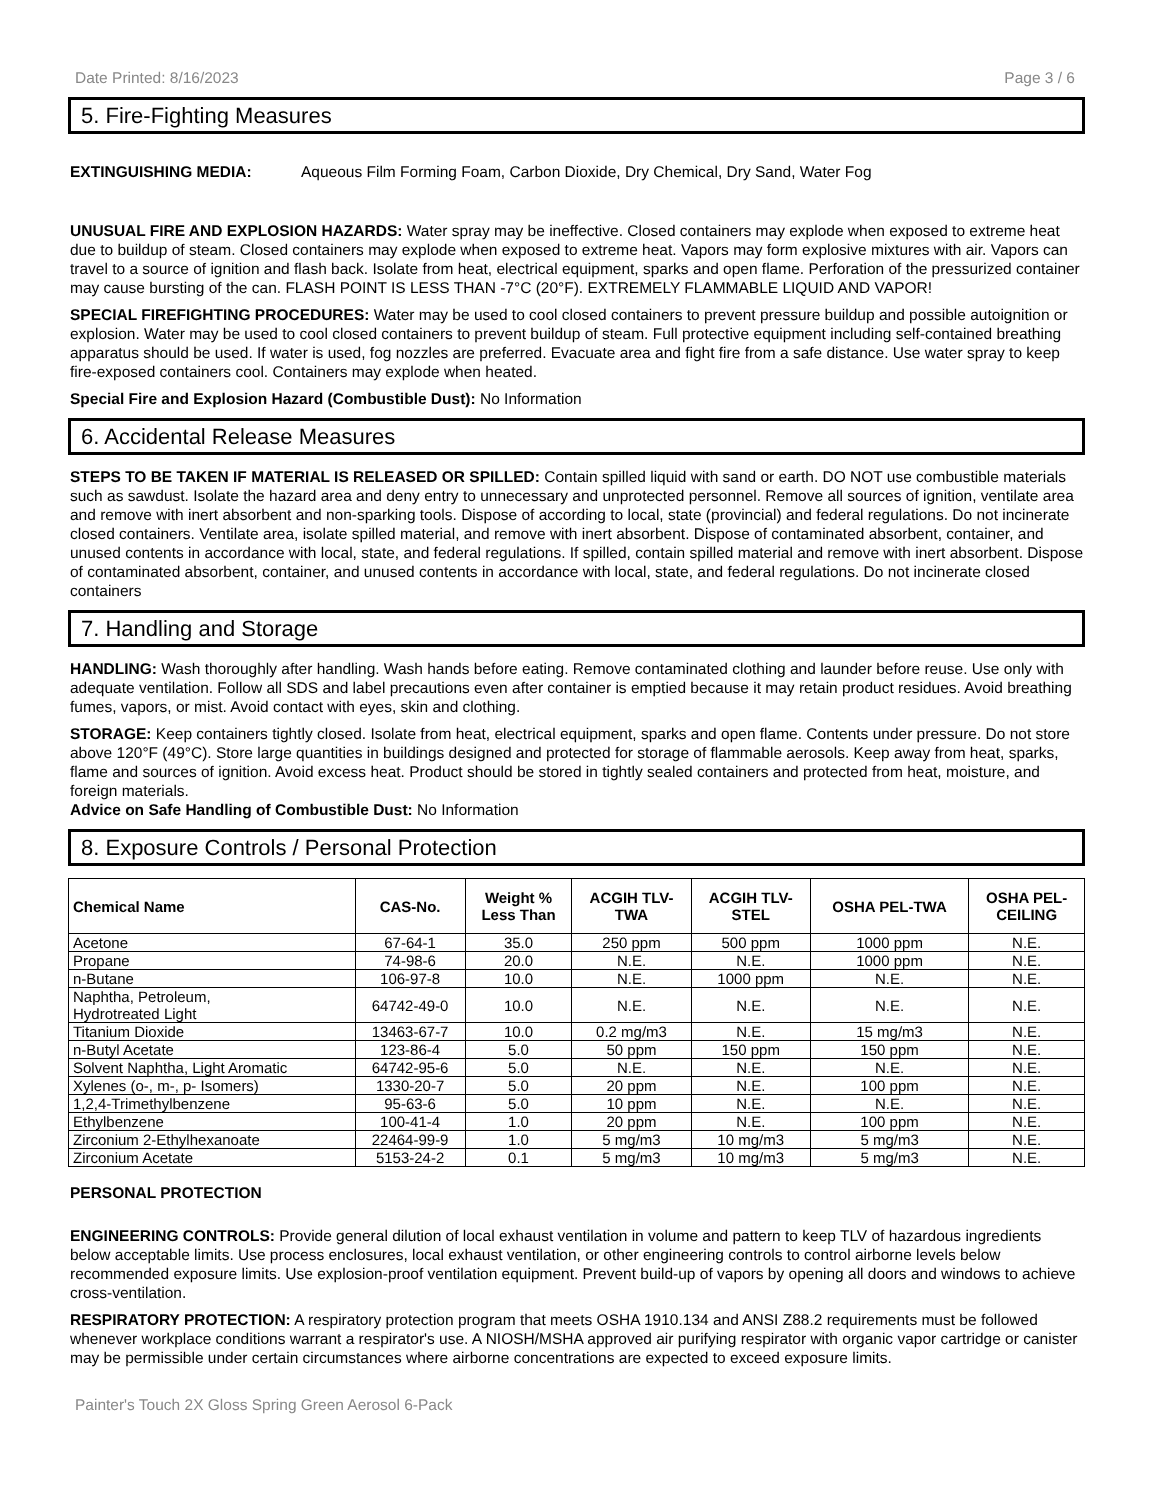Date Printed: 8/16/2023 Page 3 / 6
5. Fire-Fighting Measures
EXTINGUISHING MEDIA: Aqueous Film Forming Foam, Carbon Dioxide, Dry Chemical, Dry Sand, Water Fog
UNUSUAL FIRE AND EXPLOSION HAZARDS: Water spray may be ineffective. Closed containers may explode when exposed to extreme heat due to buildup of steam. Closed containers may explode when exposed to extreme heat. Vapors may form explosive mixtures with air. Vapors can travel to a source of ignition and flash back. Isolate from heat, electrical equipment, sparks and open flame. Perforation of the pressurized container may cause bursting of the can. FLASH POINT IS LESS THAN -7°C (20°F). EXTREMELY FLAMMABLE LIQUID AND VAPOR!
SPECIAL FIREFIGHTING PROCEDURES: Water may be used to cool closed containers to prevent pressure buildup and possible autoignition or explosion. Water may be used to cool closed containers to prevent buildup of steam. Full protective equipment including self-contained breathing apparatus should be used. If water is used, fog nozzles are preferred. Evacuate area and fight fire from a safe distance. Use water spray to keep fire-exposed containers cool. Containers may explode when heated.
Special Fire and Explosion Hazard (Combustible Dust): No Information
6. Accidental Release Measures
STEPS TO BE TAKEN IF MATERIAL IS RELEASED OR SPILLED: Contain spilled liquid with sand or earth. DO NOT use combustible materials such as sawdust. Isolate the hazard area and deny entry to unnecessary and unprotected personnel. Remove all sources of ignition, ventilate area and remove with inert absorbent and non-sparking tools. Dispose of according to local, state (provincial) and federal regulations. Do not incinerate closed containers. Ventilate area, isolate spilled material, and remove with inert absorbent. Dispose of contaminated absorbent, container, and unused contents in accordance with local, state, and federal regulations. If spilled, contain spilled material and remove with inert absorbent. Dispose of contaminated absorbent, container, and unused contents in accordance with local, state, and federal regulations. Do not incinerate closed containers
7. Handling and Storage
HANDLING: Wash thoroughly after handling. Wash hands before eating. Remove contaminated clothing and launder before reuse. Use only with adequate ventilation. Follow all SDS and label precautions even after container is emptied because it may retain product residues. Avoid breathing fumes, vapors, or mist. Avoid contact with eyes, skin and clothing.
STORAGE: Keep containers tightly closed. Isolate from heat, electrical equipment, sparks and open flame. Contents under pressure. Do not store above 120°F (49°C). Store large quantities in buildings designed and protected for storage of flammable aerosols. Keep away from heat, sparks, flame and sources of ignition. Avoid excess heat. Product should be stored in tightly sealed containers and protected from heat, moisture, and foreign materials.
Advice on Safe Handling of Combustible Dust: No Information
8. Exposure Controls / Personal Protection
| Chemical Name | CAS-No. | Weight % Less Than | ACGIH TLV- TWA | ACGIH TLV- STEL | OSHA PEL-TWA | OSHA PEL- CEILING |
| --- | --- | --- | --- | --- | --- | --- |
| Acetone | 67-64-1 | 35.0 | 250 ppm | 500 ppm | 1000 ppm | N.E. |
| Propane | 74-98-6 | 20.0 | N.E. | N.E. | 1000 ppm | N.E. |
| n-Butane | 106-97-8 | 10.0 | N.E. | 1000 ppm | N.E. | N.E. |
| Naphtha, Petroleum, Hydrotreated Light | 64742-49-0 | 10.0 | N.E. | N.E. | N.E. | N.E. |
| Titanium Dioxide | 13463-67-7 | 10.0 | 0.2 mg/m3 | N.E. | 15 mg/m3 | N.E. |
| n-Butyl Acetate | 123-86-4 | 5.0 | 50 ppm | 150 ppm | 150 ppm | N.E. |
| Solvent Naphtha, Light Aromatic | 64742-95-6 | 5.0 | N.E. | N.E. | N.E. | N.E. |
| Xylenes (o-, m-, p- Isomers) | 1330-20-7 | 5.0 | 20 ppm | N.E. | 100 ppm | N.E. |
| 1,2,4-Trimethylbenzene | 95-63-6 | 5.0 | 10 ppm | N.E. | N.E. | N.E. |
| Ethylbenzene | 100-41-4 | 1.0 | 20 ppm | N.E. | 100 ppm | N.E. |
| Zirconium 2-Ethylhexanoate | 22464-99-9 | 1.0 | 5 mg/m3 | 10 mg/m3 | 5 mg/m3 | N.E. |
| Zirconium Acetate | 5153-24-2 | 0.1 | 5 mg/m3 | 10 mg/m3 | 5 mg/m3 | N.E. |
PERSONAL PROTECTION
ENGINEERING CONTROLS: Provide general dilution of local exhaust ventilation in volume and pattern to keep TLV of hazardous ingredients below acceptable limits. Use process enclosures, local exhaust ventilation, or other engineering controls to control airborne levels below recommended exposure limits. Use explosion-proof ventilation equipment. Prevent build-up of vapors by opening all doors and windows to achieve cross-ventilation.
RESPIRATORY PROTECTION: A respiratory protection program that meets OSHA 1910.134 and ANSI Z88.2 requirements must be followed whenever workplace conditions warrant a respirator's use. A NIOSH/MSHA approved air purifying respirator with organic vapor cartridge or canister may be permissible under certain circumstances where airborne concentrations are expected to exceed exposure limits.
Painter's Touch 2X Gloss Spring Green Aerosol 6-Pack